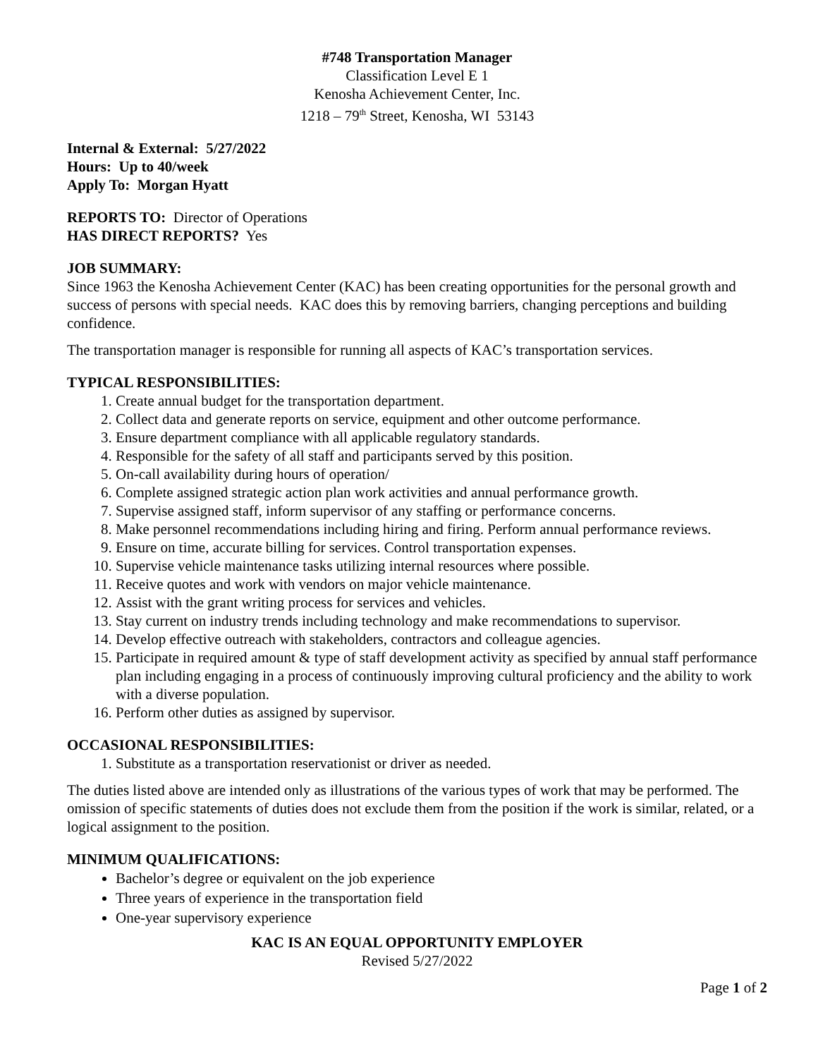#748 Transportation Manager
Classification Level E 1
Kenosha Achievement Center, Inc.
1218 – 79<sup>th</sup> Street, Kenosha, WI 53143
Internal & External: 5/27/2022
Hours: Up to 40/week
Apply To: Morgan Hyatt
REPORTS TO: Director of Operations
HAS DIRECT REPORTS? Yes
JOB SUMMARY:
Since 1963 the Kenosha Achievement Center (KAC) has been creating opportunities for the personal growth and success of persons with special needs. KAC does this by removing barriers, changing perceptions and building confidence.
The transportation manager is responsible for running all aspects of KAC’s transportation services.
TYPICAL RESPONSIBILITIES:
1. Create annual budget for the transportation department.
2. Collect data and generate reports on service, equipment and other outcome performance.
3. Ensure department compliance with all applicable regulatory standards.
4. Responsible for the safety of all staff and participants served by this position.
5. On-call availability during hours of operation/
6. Complete assigned strategic action plan work activities and annual performance growth.
7. Supervise assigned staff, inform supervisor of any staffing or performance concerns.
8. Make personnel recommendations including hiring and firing. Perform annual performance reviews.
9. Ensure on time, accurate billing for services. Control transportation expenses.
10. Supervise vehicle maintenance tasks utilizing internal resources where possible.
11. Receive quotes and work with vendors on major vehicle maintenance.
12. Assist with the grant writing process for services and vehicles.
13. Stay current on industry trends including technology and make recommendations to supervisor.
14. Develop effective outreach with stakeholders, contractors and colleague agencies.
15. Participate in required amount & type of staff development activity as specified by annual staff performance plan including engaging in a process of continuously improving cultural proficiency and the ability to work with a diverse population.
16. Perform other duties as assigned by supervisor.
OCCASIONAL RESPONSIBILITIES:
1. Substitute as a transportation reservationist or driver as needed.
The duties listed above are intended only as illustrations of the various types of work that may be performed. The omission of specific statements of duties does not exclude them from the position if the work is similar, related, or a logical assignment to the position.
MINIMUM QUALIFICATIONS:
Bachelor’s degree or equivalent on the job experience
Three years of experience in the transportation field
One-year supervisory experience
KAC IS AN EQUAL OPPORTUNITY EMPLOYER
Revised 5/27/2022
Page 1 of 2